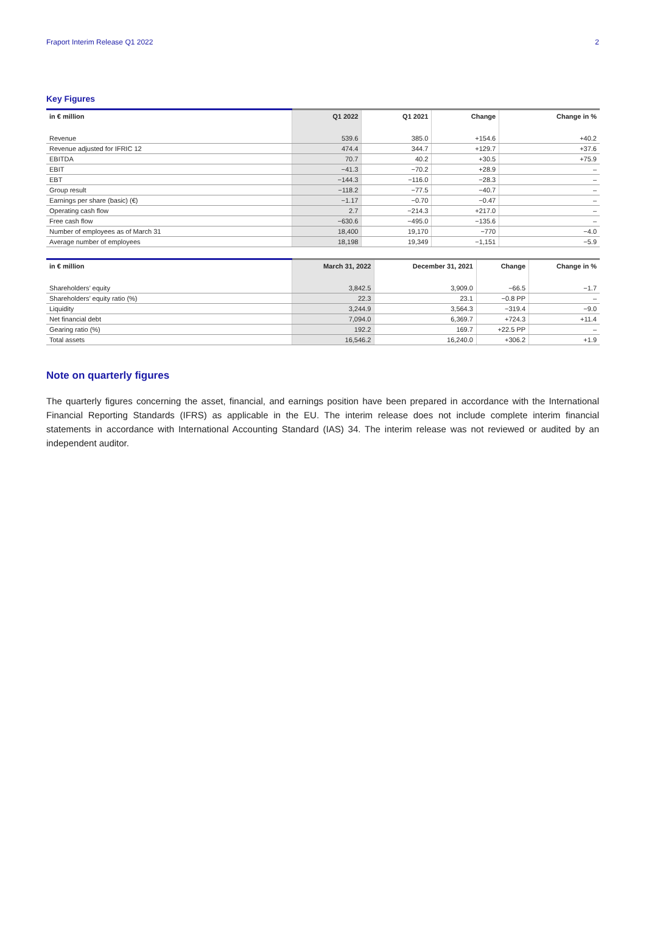Fraport Interim Release Q1 2022 2
Key Figures
| in € million | Q1 2022 | Q1 2021 | Change | Change in % |
| --- | --- | --- | --- | --- |
| Revenue | 539.6 | 385.0 | +154.6 | +40.2 |
| Revenue adjusted for IFRIC 12 | 474.4 | 344.7 | +129.7 | +37.6 |
| EBITDA | 70.7 | 40.2 | +30.5 | +75.9 |
| EBIT | −41.3 | −70.2 | +28.9 | – |
| EBT | −144.3 | −116.0 | −28.3 | – |
| Group result | −118.2 | −77.5 | −40.7 | – |
| Earnings per share (basic) (€) | −1.17 | −0.70 | −0.47 | – |
| Operating cash flow | 2.7 | −214.3 | +217.0 | – |
| Free cash flow | −630.6 | −495.0 | −135.6 | – |
| Number of employees as of March 31 | 18,400 | 19,170 | −770 | −4.0 |
| Average number of employees | 18,198 | 19,349 | −1,151 | −5.9 |
| in € million | March 31, 2022 | December 31, 2021 | Change | Change in % |
| --- | --- | --- | --- | --- |
| Shareholders’ equity | 3,842.5 | 3,909.0 | −66.5 | −1.7 |
| Shareholders’ equity ratio (%) | 22.3 | 23.1 | −0.8 PP | – |
| Liquidity | 3,244.9 | 3,564.3 | −319.4 | −9.0 |
| Net financial debt | 7,094.0 | 6,369.7 | +724.3 | +11.4 |
| Gearing ratio (%) | 192.2 | 169.7 | +22.5 PP | – |
| Total assets | 16,546.2 | 16,240.0 | +306.2 | +1.9 |
Note on quarterly figures
The quarterly figures concerning the asset, financial, and earnings position have been prepared in accordance with the Interna­tional Financial Reporting Standards (IFRS) as applicable in the EU. The interim release does not include complete interim financial statements in accordance with International Accounting Standard (IAS) 34. The interim release was not reviewed or audited by an independent auditor.